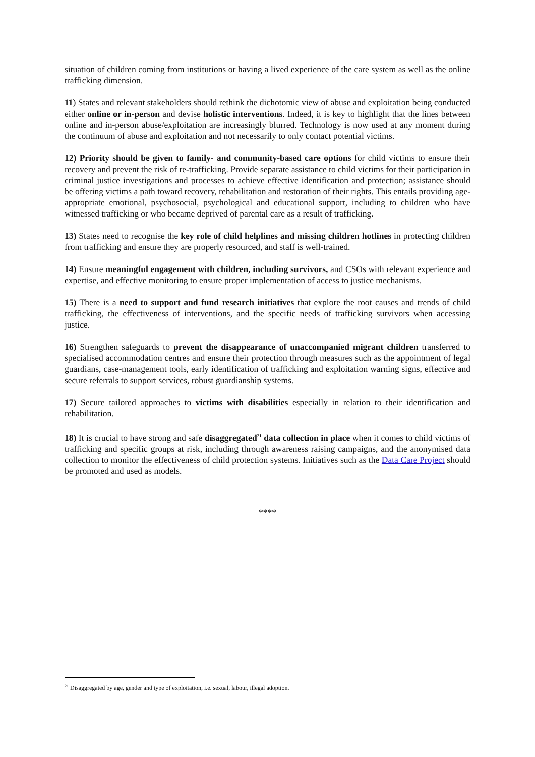situation of children coming from institutions or having a lived experience of the care system as well as the online trafficking dimension.
11) States and relevant stakeholders should rethink the dichotomic view of abuse and exploitation being conducted either online or in-person and devise holistic interventions. Indeed, it is key to highlight that the lines between online and in-person abuse/exploitation are increasingly blurred. Technology is now used at any moment during the continuum of abuse and exploitation and not necessarily to only contact potential victims.
12) Priority should be given to family- and community-based care options for child victims to ensure their recovery and prevent the risk of re-trafficking. Provide separate assistance to child victims for their participation in criminal justice investigations and processes to achieve effective identification and protection; assistance should be offering victims a path toward recovery, rehabilitation and restoration of their rights. This entails providing age-appropriate emotional, psychosocial, psychological and educational support, including to children who have witnessed trafficking or who became deprived of parental care as a result of trafficking.
13) States need to recognise the key role of child helplines and missing children hotlines in protecting children from trafficking and ensure they are properly resourced, and staff is well-trained.
14) Ensure meaningful engagement with children, including survivors, and CSOs with relevant experience and expertise, and effective monitoring to ensure proper implementation of access to justice mechanisms.
15) There is a need to support and fund research initiatives that explore the root causes and trends of child trafficking, the effectiveness of interventions, and the specific needs of trafficking survivors when accessing justice.
16) Strengthen safeguards to prevent the disappearance of unaccompanied migrant children transferred to specialised accommodation centres and ensure their protection through measures such as the appointment of legal guardians, case-management tools, early identification of trafficking and exploitation warning signs, effective and secure referrals to support services, robust guardianship systems.
17) Secure tailored approaches to victims with disabilities especially in relation to their identification and rehabilitation.
18) It is crucial to have strong and safe disaggregated<sup>21</sup> data collection in place when it comes to child victims of trafficking and specific groups at risk, including through awareness raising campaigns, and the anonymised data collection to monitor the effectiveness of child protection systems. Initiatives such as the Data Care Project should be promoted and used as models.
****
<sup>21</sup> Disaggregated by age, gender and type of exploitation, i.e. sexual, labour, illegal adoption.